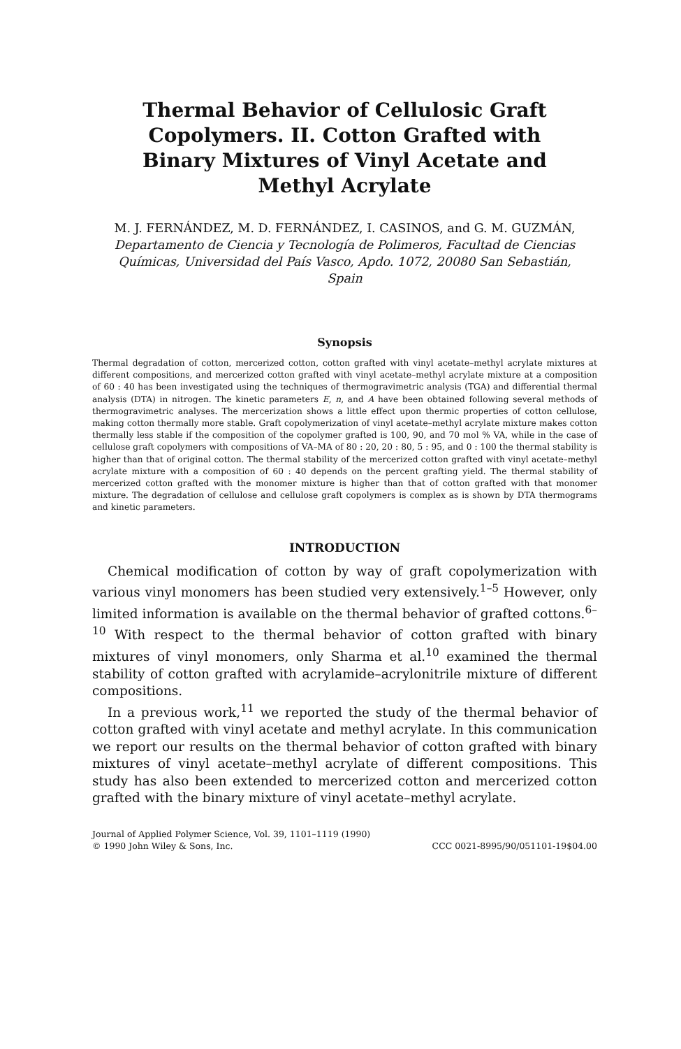Thermal Behavior of Cellulosic Graft Copolymers. II. Cotton Grafted with Binary Mixtures of Vinyl Acetate and Methyl Acrylate
M. J. FERNÁNDEZ, M. D. FERNÁNDEZ, I. CASINOS, and G. M. GUZMÁN, Departamento de Ciencia y Tecnología de Polimeros, Facultad de Ciencias Químicas, Universidad del País Vasco, Apdo. 1072, 20080 San Sebastián, Spain
Synopsis
Thermal degradation of cotton, mercerized cotton, cotton grafted with vinyl acetate–methyl acrylate mixtures at different compositions, and mercerized cotton grafted with vinyl acetate–methyl acrylate mixture at a composition of 60 : 40 has been investigated using the techniques of thermogravimetric analysis (TGA) and differential thermal analysis (DTA) in nitrogen. The kinetic parameters E, n, and A have been obtained following several methods of thermogravimetric analyses. The mercerization shows a little effect upon thermic properties of cotton cellulose, making cotton thermally more stable. Graft copolymerization of vinyl acetate–methyl acrylate mixture makes cotton thermally less stable if the composition of the copolymer grafted is 100, 90, and 70 mol % VA, while in the case of cellulose graft copolymers with compositions of VA–MA of 80 : 20, 20 : 80, 5 : 95, and 0 : 100 the thermal stability is higher than that of original cotton. The thermal stability of the mercerized cotton grafted with vinyl acetate–methyl acrylate mixture with a composition of 60 : 40 depends on the percent grafting yield. The thermal stability of mercerized cotton grafted with the monomer mixture is higher than that of cotton grafted with that monomer mixture. The degradation of cellulose and cellulose graft copolymers is complex as is shown by DTA thermograms and kinetic parameters.
INTRODUCTION
Chemical modification of cotton by way of graft copolymerization with various vinyl monomers has been studied very extensively.<sup>1–5</sup> However, only limited information is available on the thermal behavior of grafted cottons.<sup>6–10</sup> With respect to the thermal behavior of cotton grafted with binary mixtures of vinyl monomers, only Sharma et al.<sup>10</sup> examined the thermal stability of cotton grafted with acrylamide–acrylonitrile mixture of different compositions.
In a previous work,<sup>11</sup> we reported the study of the thermal behavior of cotton grafted with vinyl acetate and methyl acrylate. In this communication we report our results on the thermal behavior of cotton grafted with binary mixtures of vinyl acetate–methyl acrylate of different compositions. This study has also been extended to mercerized cotton and mercerized cotton grafted with the binary mixture of vinyl acetate–methyl acrylate.
Journal of Applied Polymer Science, Vol. 39, 1101–1119 (1990)
© 1990 John Wiley & Sons, Inc. CCC 0021-8995/90/051101-19$04.00